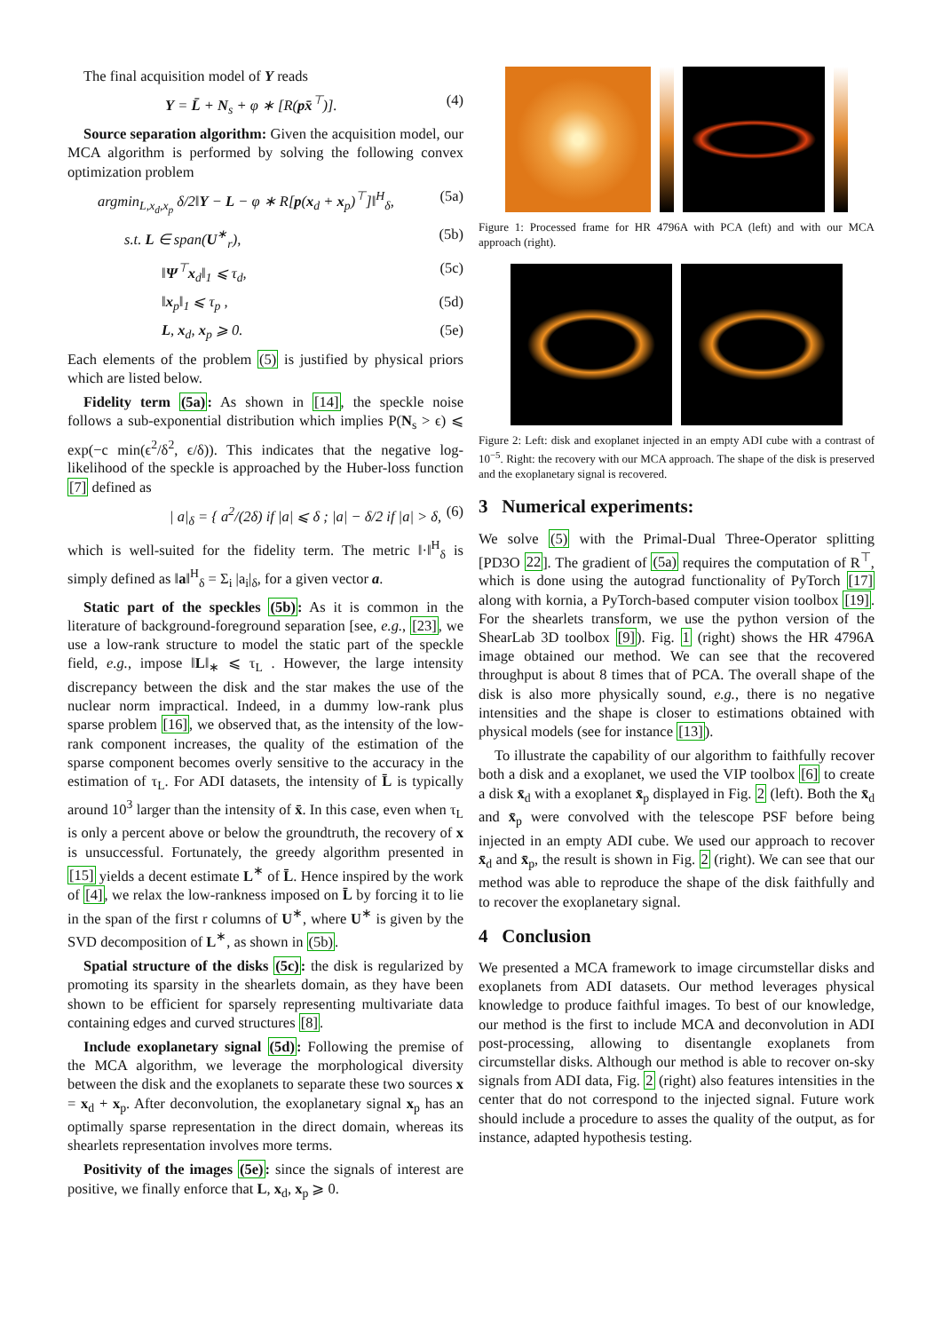The final acquisition model of Y reads
Y = L̄ + N<sub>s</sub> + φ ∗ [R(px̄<sup>⊤</sup>)]. (4)
Source separation algorithm: Given the acquisition model, our MCA algorithm is performed by solving the following convex optimization problem
argmin<sub>L,x<sub>d</sub>,x<sub>p</sub></sub> δ/2‖Y − L − φ ∗ R[p(x<sub>d</sub> + x<sub>p</sub>)<sup>⊤</sup>]‖<sup>H</sup><sub>δ</sub>, (5a)
s.t. L ∈ span(U<sup>∗</sup><sub>r</sub>), (5b)
‖Ψ<sup>⊤</sup>x<sub>d</sub>‖<sub>1</sub> ⩽ τ<sub>d</sub>, (5c)
‖x<sub>p</sub>‖<sub>1</sub> ⩽ τ<sub>p</sub> , (5d)
L, x<sub>d</sub>, x<sub>p</sub> ⩾ 0. (5e)
Each elements of the problem (5) is justified by physical priors which are listed below.
Fidelity term (5a): As shown in [14], the speckle noise follows a sub-exponential distribution which implies P(N<sub>s</sub> > ϵ) ⩽ exp(−c min(ϵ<sup>2</sup>/δ<sup>2</sup>, ϵ/δ)). This indicates that the negative log-likelihood of the speckle is approached by the Huber-loss function [7] defined as
| a|<sub>δ</sub> = { a<sup>2</sup>/(2δ) if |a| ⩽ δ ; |a| − δ/2 if |a| > δ, (6)
which is well-suited for the fidelity term. The metric ‖·‖<sup>H</sup><sub>δ</sub> is simply defined as ‖a‖<sup>H</sup><sub>δ</sub> = Σ<sub>i</sub> |a<sub>i</sub>|<sub>δ</sub>, for a given vector a.
Static part of the speckles (5b): As it is common in the literature of background-foreground separation [see, e.g., [23], we use a low-rank structure to model the static part of the speckle field, e.g., impose ‖L‖<sub>∗</sub> ⩽ τ<sub>L</sub> . However, the large intensity discrepancy between the disk and the star makes the use of the nuclear norm impractical. Indeed, in a dummy low-rank plus sparse problem [16], we observed that, as the intensity of the low-rank component increases, the quality of the estimation of the sparse component becomes overly sensitive to the accuracy in the estimation of τ<sub>L</sub>. For ADI datasets, the intensity of L̄ is typically around 10<sup>3</sup> larger than the intensity of x̄. In this case, even when τ<sub>L</sub> is only a percent above or below the groundtruth, the recovery of x is unsuccessful. Fortunately, the greedy algorithm presented in [15] yields a decent estimate L<sup>∗</sup> of L̄. Hence inspired by the work of [4], we relax the low-rankness imposed on L̄ by forcing it to lie in the span of the first r columns of U<sup>∗</sup>, where U<sup>∗</sup> is given by the SVD decomposition of L<sup>∗</sup>, as shown in (5b).
Spatial structure of the disks (5c): the disk is regularized by promoting its sparsity in the shearlets domain, as they have been shown to be efficient for sparsely representing multivariate data containing edges and curved structures [8].
Include exoplanetary signal (5d): Following the premise of the MCA algorithm, we leverage the morphological diversity between the disk and the exoplanets to separate these two sources x = x<sub>d</sub> + x<sub>p</sub>. After deconvolution, the exoplanetary signal x<sub>p</sub> has an optimally sparse representation in the direct domain, whereas its shearlets representation involves more terms.
Positivity of the images (5e): since the signals of interest are positive, we finally enforce that L, x<sub>d</sub>, x<sub>p</sub> ⩾ 0.
Figure 1: Processed frame for HR 4796A with PCA (left) and with our MCA approach (right).
Figure 2: Left: disk and exoplanet injected in an empty ADI cube with a contrast of 10<sup>−5</sup>. Right: the recovery with our MCA approach. The shape of the disk is preserved and the exoplanetary signal is recovered.
3 Numerical experiments:
We solve (5) with the Primal-Dual Three-Operator splitting [PD3O 22]. The gradient of (5a) requires the computation of R<sup>⊤</sup>, which is done using the autograd functionality of PyTorch [17] along with kornia, a PyTorch-based computer vision toolbox [19]. For the shearlets transform, we use the python version of the ShearLab 3D toolbox [9]). Fig. 1 (right) shows the HR 4796A image obtained our method. We can see that the recovered throughput is about 8 times that of PCA. The overall shape of the disk is also more physically sound, e.g., there is no negative intensities and the shape is closer to estimations obtained with physical models (see for instance [13]).
To illustrate the capability of our algorithm to faithfully recover both a disk and a exoplanet, we used the VIP toolbox [6] to create a disk x̄<sub>d</sub> with a exoplanet x̄<sub>p</sub> displayed in Fig. 2 (left). Both the x̄<sub>d</sub> and x̄<sub>p</sub> were convolved with the telescope PSF before being injected in an empty ADI cube. We used our approach to recover x̄<sub>d</sub> and x̄<sub>p</sub>, the result is shown in Fig. 2 (right). We can see that our method was able to reproduce the shape of the disk faithfully and to recover the exoplanetary signal.
4 Conclusion
We presented a MCA framework to image circumstellar disks and exoplanets from ADI datasets. Our method leverages physical knowledge to produce faithful images. To best of our knowledge, our method is the first to include MCA and deconvolution in ADI post-processing, allowing to disentangle exoplanets from circumstellar disks. Although our method is able to recover on-sky signals from ADI data, Fig. 2 (right) also features intensities in the center that do not correspond to the injected signal. Future work should include a procedure to asses the quality of the output, as for instance, adapted hypothesis testing.